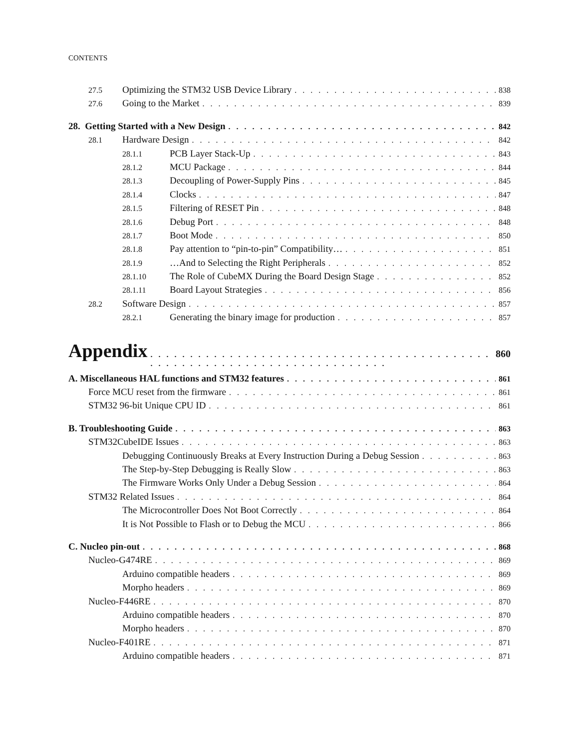CONTENTS
27.5 Optimizing the STM32 USB Device Library 838
27.6 Going to the Market 839
28. Getting Started with a New Design 842
28.1 Hardware Design 842
28.1.1 PCB Layer Stack-Up 843
28.1.2 MCU Package 844
28.1.3 Decoupling of Power-Supply Pins 845
28.1.4 Clocks 847
28.1.5 Filtering of RESET Pin 848
28.1.6 Debug Port 848
28.1.7 Boot Mode 850
28.1.8 Pay attention to “pin-to-pin” Compatibility… 851
28.1.9 …And to Selecting the Right Peripherals 852
28.1.10 The Role of CubeMX During the Board Design Stage 852
28.1.11 Board Layout Strategies 856
28.2 Software Design 857
28.2.1 Generating the binary image for production 857
Appendix 860
A. Miscellaneous HAL functions and STM32 features 861
Force MCU reset from the firmware 861
STM32 96-bit Unique CPU ID 861
B. Troubleshooting Guide 863
STM32CubeIDE Issues 863
Debugging Continuously Breaks at Every Instruction During a Debug Session 863
The Step-by-Step Debugging is Really Slow 863
The Firmware Works Only Under a Debug Session 864
STM32 Related Issues 864
The Microcontroller Does Not Boot Correctly 864
It is Not Possible to Flash or to Debug the MCU 866
C. Nucleo pin-out 868
Nucleo-G474RE 869
Arduino compatible headers 869
Morpho headers 869
Nucleo-F446RE 870
Arduino compatible headers 870
Morpho headers 870
Nucleo-F401RE 871
Arduino compatible headers 871